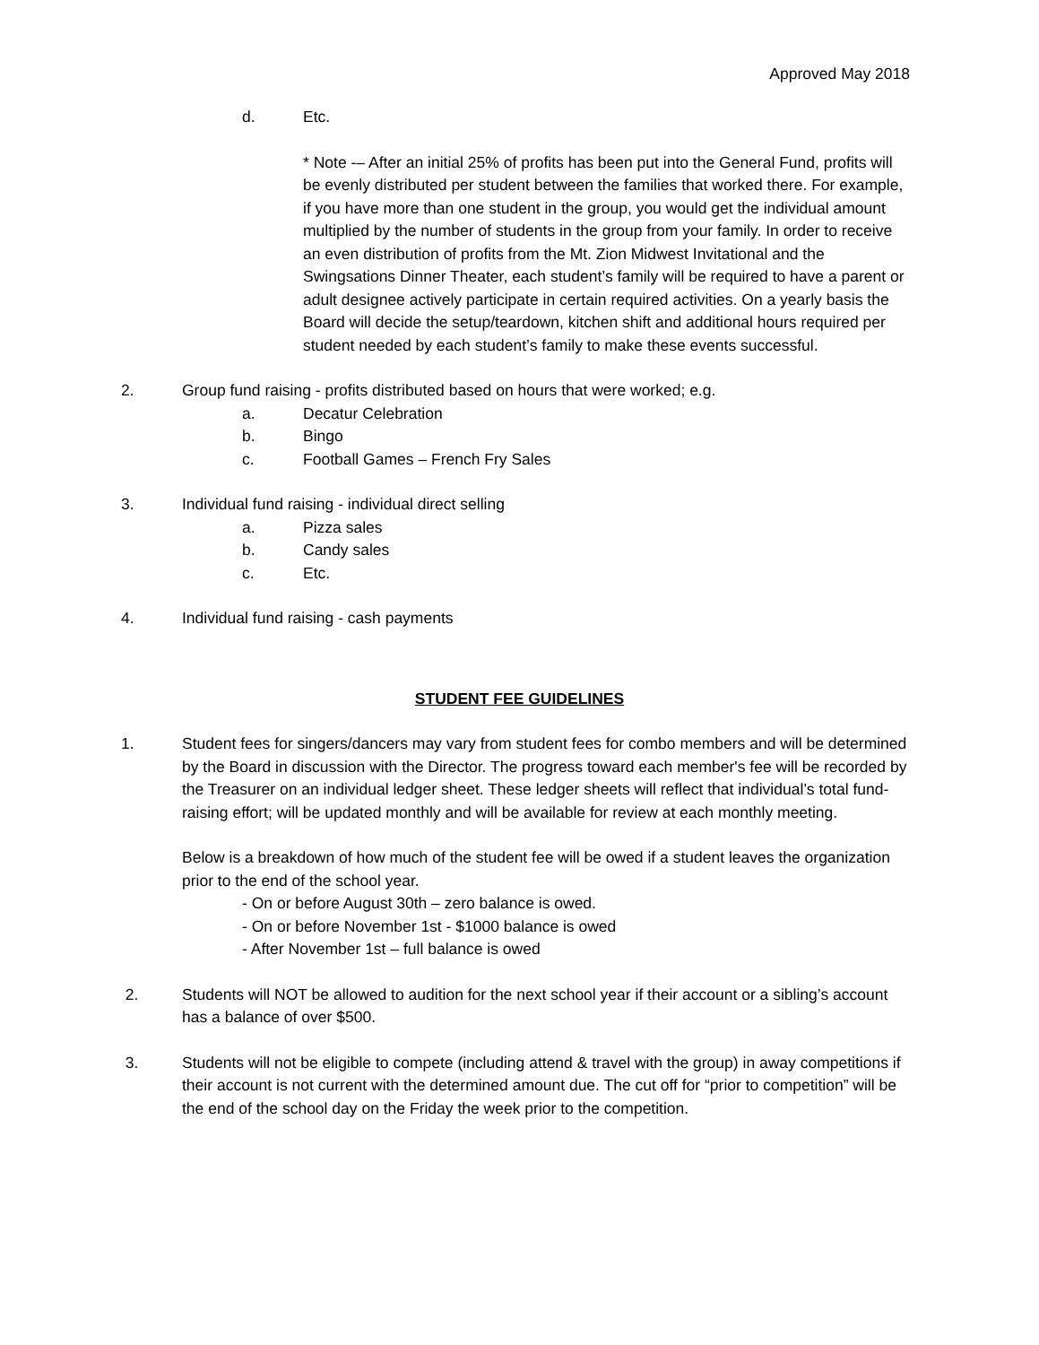Approved May 2018
d. Etc.
* Note -– After an initial 25% of profits has been put into the General Fund, profits will be evenly distributed per student between the families that worked there. For example, if you have more than one student in the group, you would get the individual amount multiplied by the number of students in the group from your family. In order to receive an even distribution of profits from the Mt. Zion Midwest Invitational and the Swingsations Dinner Theater, each student’s family will be required to have a parent or adult designee actively participate in certain required activities. On a yearly basis the Board will decide the setup/teardown, kitchen shift and additional hours required per student needed by each student’s family to make these events successful.
2. Group fund raising - profits distributed based on hours that were worked; e.g.
a. Decatur Celebration
b. Bingo
c. Football Games – French Fry Sales
3. Individual fund raising - individual direct selling
a. Pizza sales
b. Candy sales
c. Etc.
4. Individual fund raising - cash payments
STUDENT FEE GUIDELINES
1. Student fees for singers/dancers may vary from student fees for combo members and will be determined by the Board in discussion with the Director. The progress toward each member's fee will be recorded by the Treasurer on an individual ledger sheet. These ledger sheets will reflect that individual’s total fund-raising effort; will be updated monthly and will be available for review at each monthly meeting.
Below is a breakdown of how much of the student fee will be owed if a student leaves the organization prior to the end of the school year.
- On or before August 30th – zero balance is owed.
- On or before November 1st - $1000 balance is owed
- After November 1st – full balance is owed
2. Students will NOT be allowed to audition for the next school year if their account or a sibling’s account has a balance of over $500.
3. Students will not be eligible to compete (including attend & travel with the group) in away competitions if their account is not current with the determined amount due. The cut off for “prior to competition” will be the end of the school day on the Friday the week prior to the competition.